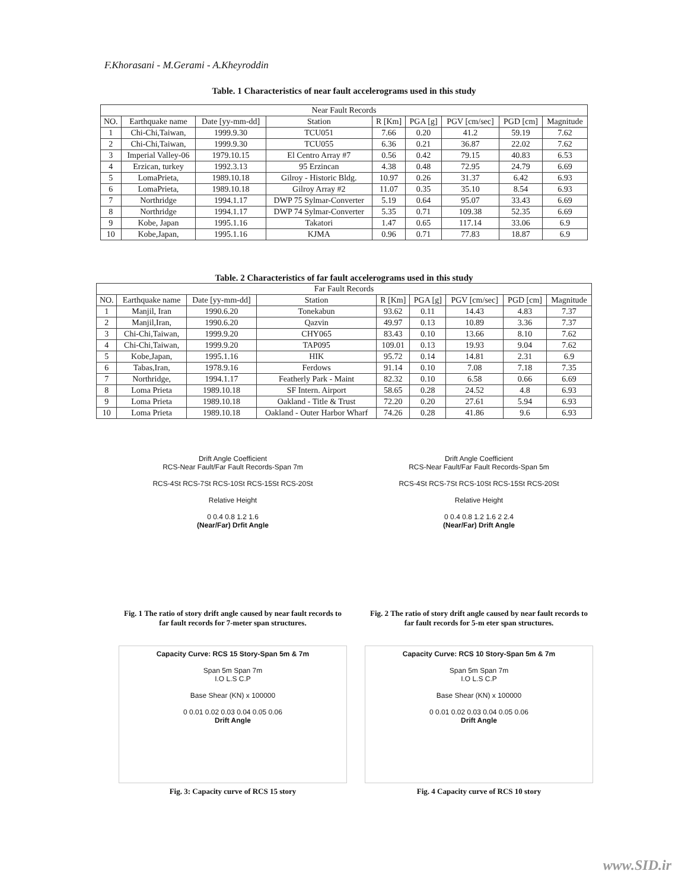F.Khorasani - M.Gerami - A.Kheyroddin
Table. 1 Characteristics of near fault accelerograms used in this study
| Near Fault Records | | | | | | | | |
| --- | --- | --- | --- | --- | --- | --- | --- | --- |
| NO. | Earthquake name | Date [yy-mm-dd] | Station | R [Km] | PGA [g] | PGV [cm/sec] | PGD [cm] | Magnitude |
| 1 | Chi-Chi,Taiwan, | 1999.9.30 | TCU051 | 7.66 | 0.20 | 41.2 | 59.19 | 7.62 |
| 2 | Chi-Chi,Taiwan, | 1999.9.30 | TCU055 | 6.36 | 0.21 | 36.87 | 22.02 | 7.62 |
| 3 | Imperial Valley-06 | 1979.10.15 | El Centro Array #7 | 0.56 | 0.42 | 79.15 | 40.83 | 6.53 |
| 4 | Erzican, turkey | 1992.3.13 | 95 Erzincan | 4.38 | 0.48 | 72.95 | 24.79 | 6.69 |
| 5 | LomaPrieta, | 1989.10.18 | Gilroy - Historic Bldg. | 10.97 | 0.26 | 31.37 | 6.42 | 6.93 |
| 6 | LomaPrieta, | 1989.10.18 | Gilroy Array #2 | 11.07 | 0.35 | 35.10 | 8.54 | 6.93 |
| 7 | Northridge | 1994.1.17 | DWP 75 Sylmar-Converter | 5.19 | 0.64 | 95.07 | 33.43 | 6.69 |
| 8 | Northridge | 1994.1.17 | DWP 74 Sylmar-Converter | 5.35 | 0.71 | 109.38 | 52.35 | 6.69 |
| 9 | Kobe, Japan | 1995.1.16 | Takatori | 1.47 | 0.65 | 117.14 | 33.06 | 6.9 |
| 10 | Kobe,Japan, | 1995.1.16 | KJMA | 0.96 | 0.71 | 77.83 | 18.87 | 6.9 |
Table. 2 Characteristics of far fault accelerograms used in this study
| Far Fault Records | | | | | | | | |
| --- | --- | --- | --- | --- | --- | --- | --- | --- |
| NO. | Earthquake name | Date [yy-mm-dd] | Station | R [Km] | PGA [g] | PGV [cm/sec] | PGD [cm] | Magnitude |
| 1 | Manjil, Iran | 1990.6.20 | Tonekabun | 93.62 | 0.11 | 14.43 | 4.83 | 7.37 |
| 2 | Manjil,Iran, | 1990.6.20 | Qazvin | 49.97 | 0.13 | 10.89 | 3.36 | 7.37 |
| 3 | Chi-Chi,Taiwan, | 1999.9.20 | CHY065 | 83.43 | 0.10 | 13.66 | 8.10 | 7.62 |
| 4 | Chi-Chi,Taiwan, | 1999.9.20 | TAP095 | 109.01 | 0.13 | 19.93 | 9.04 | 7.62 |
| 5 | Kobe,Japan, | 1995.1.16 | HIK | 95.72 | 0.14 | 14.81 | 2.31 | 6.9 |
| 6 | Tabas,Iran, | 1978.9.16 | Ferdows | 91.14 | 0.10 | 7.08 | 7.18 | 7.35 |
| 7 | Northridge, | 1994.1.17 | Featherly Park - Maint | 82.32 | 0.10 | 6.58 | 0.66 | 6.69 |
| 8 | Loma Prieta | 1989.10.18 | SF Intern. Airport | 58.65 | 0.28 | 24.52 | 4.8 | 6.93 |
| 9 | Loma Prieta | 1989.10.18 | Oakland - Title & Trust | 72.20 | 0.20 | 27.61 | 5.94 | 6.93 |
| 10 | Loma Prieta | 1989.10.18 | Oakland - Outer Harbor Wharf | 74.26 | 0.28 | 41.86 | 9.6 | 6.93 |
Drift Angle Coefficient
RCS-Near Fault/Far Fault Records-Span 7m
RCS-4St RCS-7St RCS-10St RCS-15St RCS-20St
Relative Height
0 0.4 0.8 1.2 1.6
(Near/Far) Drfit Angle
Fig. 1 The ratio of story drift angle caused by near fault records to far fault records for 7-meter span structures.
Drift Angle Coefficient
RCS-Near Fault/Far Fault Records-Span 5m
RCS-4St RCS-7St RCS-10St RCS-15St RCS-20St
Relative Height
0 0.4 0.8 1.2 1.6 2 2.4
(Near/Far) Drift Angle
Fig. 2 The ratio of story drift angle caused by near fault records to far fault records for 5-m eter span structures.
Capacity Curve: RCS 15 Story-Span 5m & 7m
Span 5m Span 7m
I.O L.S C.P
Base Shear (KN) x 100000
0 0.01 0.02 0.03 0.04 0.05 0.06
Drift Angle
Fig. 3: Capacity curve of RCS 15 story
Capacity Curve: RCS 10 Story-Span 5m & 7m
Span 5m Span 7m
I.O L.S C.P
Base Shear (KN) x 100000
0 0.01 0.02 0.03 0.04 0.05 0.06
Drift Angle
Fig. 4 Capacity curve of RCS 10 story
www.SID.ir